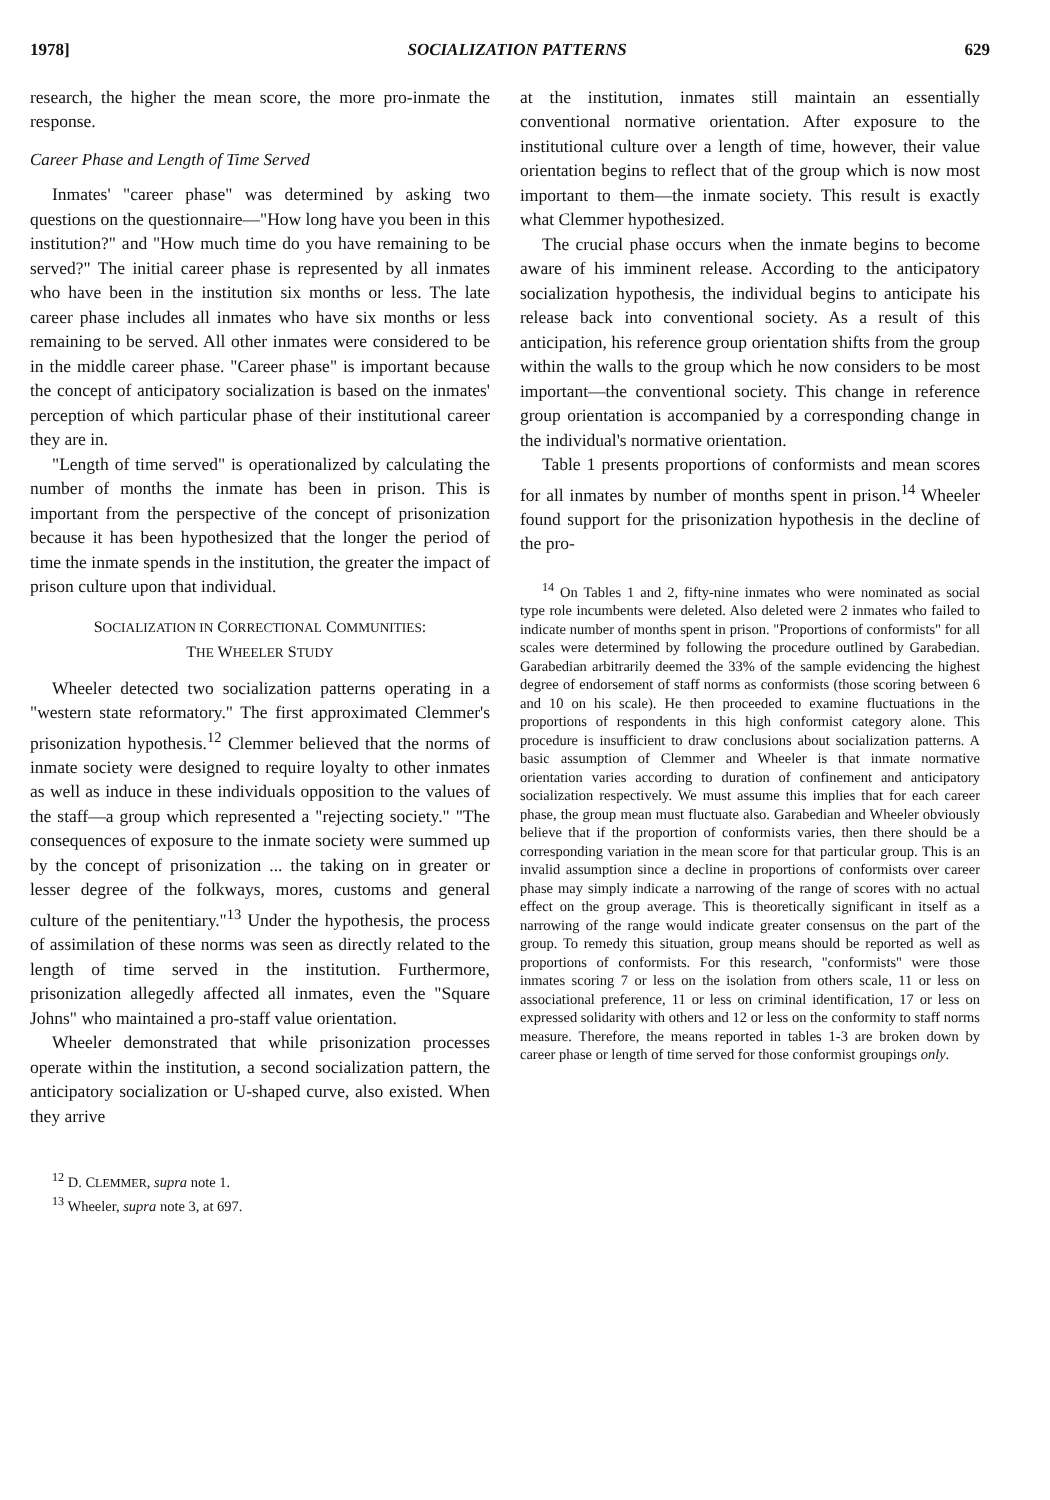1978] SOCIALIZATION PATTERNS 629
research, the higher the mean score, the more pro-inmate the response.
Career Phase and Length of Time Served
Inmates' "career phase" was determined by asking two questions on the questionnaire—"How long have you been in this institution?" and "How much time do you have remaining to be served?" The initial career phase is represented by all inmates who have been in the institution six months or less. The late career phase includes all inmates who have six months or less remaining to be served. All other inmates were considered to be in the middle career phase. "Career phase" is important because the concept of anticipatory socialization is based on the inmates' perception of which particular phase of their institutional career they are in.
"Length of time served" is operationalized by calculating the number of months the inmate has been in prison. This is important from the perspective of the concept of prisonization because it has been hypothesized that the longer the period of time the inmate spends in the institution, the greater the impact of prison culture upon that individual.
SOCIALIZATION IN CORRECTIONAL COMMUNITIES:
THE WHEELER STUDY
Wheeler detected two socialization patterns operating in a "western state reformatory." The first approximated Clemmer's prisonization hypothesis.<sup>12</sup> Clemmer believed that the norms of inmate society were designed to require loyalty to other inmates as well as induce in these individuals opposition to the values of the staff—a group which represented a "rejecting society." "The consequences of exposure to the inmate society were summed up by the concept of prisonization ... the taking on in greater or lesser degree of the folkways, mores, customs and general culture of the penitentiary."<sup>13</sup> Under the hypothesis, the process of assimilation of these norms was seen as directly related to the length of time served in the institution. Furthermore, prisonization allegedly affected all inmates, even the "Square Johns" who maintained a pro-staff value orientation.
Wheeler demonstrated that while prisonization processes operate within the institution, a second socialization pattern, the anticipatory socialization or U-shaped curve, also existed. When they arrive
<sup>12</sup> D. CLEMMER, supra note 1.
<sup>13</sup> Wheeler, supra note 3, at 697.
at the institution, inmates still maintain an essentially conventional normative orientation. After exposure to the institutional culture over a length of time, however, their value orientation begins to reflect that of the group which is now most important to them—the inmate society. This result is exactly what Clemmer hypothesized.
The crucial phase occurs when the inmate begins to become aware of his imminent release. According to the anticipatory socialization hypothesis, the individual begins to anticipate his release back into conventional society. As a result of this anticipation, his reference group orientation shifts from the group within the walls to the group which he now considers to be most important—the conventional society. This change in reference group orientation is accompanied by a corresponding change in the individual's normative orientation.
Table 1 presents proportions of conformists and mean scores for all inmates by number of months spent in prison.<sup>14</sup> Wheeler found support for the prisonization hypothesis in the decline of the pro-
<sup>14</sup> On Tables 1 and 2, fifty-nine inmates who were nominated as social type role incumbents were deleted. Also deleted were 2 inmates who failed to indicate number of months spent in prison. "Proportions of conformists" for all scales were determined by following the procedure outlined by Garabedian. Garabedian arbitrarily deemed the 33% of the sample evidencing the highest degree of endorsement of staff norms as conformists (those scoring between 6 and 10 on his scale). He then proceeded to examine fluctuations in the proportions of respondents in this high conformist category alone. This procedure is insufficient to draw conclusions about socialization patterns. A basic assumption of Clemmer and Wheeler is that inmate normative orientation varies according to duration of confinement and anticipatory socialization respectively. We must assume this implies that for each career phase, the group mean must fluctuate also. Garabedian and Wheeler obviously believe that if the proportion of conformists varies, then there should be a corresponding variation in the mean score for that particular group. This is an invalid assumption since a decline in proportions of conformists over career phase may simply indicate a narrowing of the range of scores with no actual effect on the group average. This is theoretically significant in itself as a narrowing of the range would indicate greater consensus on the part of the group. To remedy this situation, group means should be reported as well as proportions of conformists. For this research, "conformists" were those inmates scoring 7 or less on the isolation from others scale, 11 or less on associational preference, 11 or less on criminal identification, 17 or less on expressed solidarity with others and 12 or less on the conformity to staff norms measure. Therefore, the means reported in tables 1-3 are broken down by career phase or length of time served for those conformist groupings only.